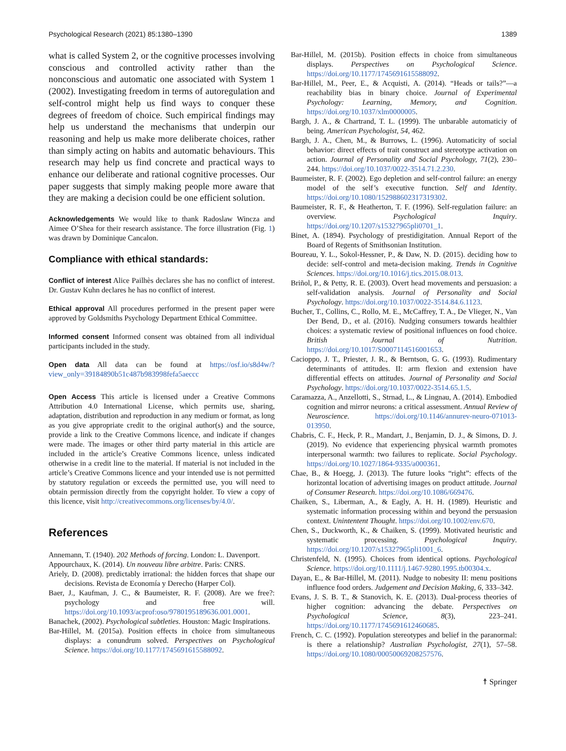Psychological Research (2021) 85:1380–1390 1389
what is called System 2, or the cognitive processes involving conscious and controlled activity rather than the nonconscious and automatic one associated with System 1 (2002). Investigating freedom in terms of autoregulation and self-control might help us find ways to conquer these degrees of freedom of choice. Such empirical findings may help us understand the mechanisms that underpin our reasoning and help us make more deliberate choices, rather than simply acting on habits and automatic behaviours. This research may help us find concrete and practical ways to enhance our deliberate and rational cognitive processes. Our paper suggests that simply making people more aware that they are making a decision could be one efficient solution.
Acknowledgements We would like to thank Radoslaw Wincza and Aimee O’Shea for their research assistance. The force illustration (Fig. 1) was drawn by Dominique Cancalon.
Compliance with ethical standards:
Conflict of interest Alice Pailhès declares she has no conflict of interest. Dr. Gustav Kuhn declares he has no conflict of interest.
Ethical approval All procedures performed in the present paper were approved by Goldsmiths Psychology Department Ethical Committee.
Informed consent Informed consent was obtained from all individual participants included in the study.
Open data All data can be found at https://osf.io/s8d4w/?view_only=39184890b51c487b983998fefa5aeccc
Open Access This article is licensed under a Creative Commons Attribution 4.0 International License, which permits use, sharing, adaptation, distribution and reproduction in any medium or format, as long as you give appropriate credit to the original author(s) and the source, provide a link to the Creative Commons licence, and indicate if changes were made. The images or other third party material in this article are included in the article’s Creative Commons licence, unless indicated otherwise in a credit line to the material. If material is not included in the article’s Creative Commons licence and your intended use is not permitted by statutory regulation or exceeds the permitted use, you will need to obtain permission directly from the copyright holder. To view a copy of this licence, visit http://creativecommons.org/licenses/by/4.0/.
References
Annemann, T. (1940). 202 Methods of forcing. London: L. Davenport.
Appourchaux, K. (2014). Un nouveau libre arbitre. Paris: CNRS.
Ariely, D. (2008). predictably irrational: the hidden forces that shape our decisions. Revista de Economía y Derecho (Harper Col).
Baer, J., Kaufman, J. C., & Baumeister, R. F. (2008). Are we free?: psychology and free will. https://doi.org/10.1093/acprof:oso/9780195189636.001.0001.
Banachek, (2002). Psychological subtleties. Houston: Magic Inspirations.
Bar-Hillel, M. (2015a). Position effects in choice from simultaneous displays: a conundrum solved. Perspectives on Psychological Science. https://doi.org/10.1177/1745691615588092.
Bar-Hillel, M. (2015b). Position effects in choice from simultaneous displays. Perspectives on Psychological Science. https://doi.org/10.1177/1745691615588092.
Bar-Hillel, M., Peer, E., & Acquisti, A. (2014). “Heads or tails?”—a reachability bias in binary choice. Journal of Experimental Psychology: Learning, Memory, and Cognition. https://doi.org/10.1037/xlm0000005.
Bargh, J. A., & Chartrand, T. L. (1999). The unbarable automaticiy of being. American Psychologist, 54, 462.
Bargh, J. A., Chen, M., & Burrows, L. (1996). Automaticity of social behavior: direct effects of trait construct and stereotype activation on action. Journal of Personality and Social Psychology, 71(2), 230–244. https://doi.org/10.1037/0022-3514.71.2.230.
Baumeister, R. F. (2002). Ego depletion and self-control failure: an energy model of the self’s executive function. Self and Identity. https://doi.org/10.1080/152988602317319302.
Baumeister, R. F., & Heatherton, T. F. (1996). Self-regulation failure: an overview. Psychological Inquiry. https://doi.org/10.1207/s15327965pli0701_1.
Binet, A. (1894). Psychology of prestidigitation. Annual Report of the Board of Regents of Smithsonian Institution.
Boureau, Y. L., Sokol-Hessner, P., & Daw, N. D. (2015). deciding how to decide: self-control and meta-decision making. Trends in Cognitive Sciences. https://doi.org/10.1016/j.tics.2015.08.013.
Briñol, P., & Petty, R. E. (2003). Overt head movements and persuasion: a self-validation analysis. Journal of Personality and Social Psychology. https://doi.org/10.1037/0022-3514.84.6.1123.
Bucher, T., Collins, C., Rollo, M. E., McCaffrey, T. A., De Vlieger, N., Van Der Bend, D., et al. (2016). Nudging consumers towards healthier choices: a systematic review of positional influences on food choice. British Journal of Nutrition. https://doi.org/10.1017/S0007114516001653.
Cacioppo, J. T., Priester, J. R., & Berntson, G. G. (1993). Rudimentary determinants of attitudes. II: arm flexion and extension have differential effects on attitudes. Journal of Personality and Social Psychology. https://doi.org/10.1037/0022-3514.65.1.5.
Caramazza, A., Anzellotti, S., Strnad, L., & Lingnau, A. (2014). Embodied cognition and mirror neurons: a critical assessment. Annual Review of Neuroscience. https://doi.org/10.1146/annurev-neuro-071013-013950.
Chabris, C. F., Heck, P. R., Mandart, J., Benjamin, D. J., & Simons, D. J. (2019). No evidence that experiencing physical warmth promotes interpersonal warmth: two failures to replicate. Social Psychology. https://doi.org/10.1027/1864-9335/a000361.
Chae, B., & Hoegg, J. (2013). The future looks “right”: effects of the horizontal location of advertising images on product attitude. Journal of Consumer Research. https://doi.org/10.1086/669476.
Chaiken, S., Liberman, A., & Eagly, A. H. H. (1989). Heuristic and systematic information processing within and beyond the persuasion context. Unintentent Thought. https://doi.org/10.1002/env.670.
Chen, S., Duckworth, K., & Chaiken, S. (1999). Motivated heuristic and systematic processing. Psychological Inquiry. https://doi.org/10.1207/s15327965pli1001_6.
Christenfeld, N. (1995). Choices from identical options. Psychological Science. https://doi.org/10.1111/j.1467-9280.1995.tb00304.x.
Dayan, E., & Bar-Hillel, M. (2011). Nudge to nobesity II: menu positions influence food orders. Judgement and Decision Making, 6, 333–342.
Evans, J. S. B. T., & Stanovich, K. E. (2013). Dual-process theories of higher cognition: advancing the debate. Perspectives on Psychological Science, 8(3), 223–241. https://doi.org/10.1177/1745691612460685.
French, C. C. (1992). Population stereotypes and belief in the paranormal: is there a relationship? Australian Psychologist, 27(1), 57–58. https://doi.org/10.1080/00050069208257576.
☨ Springer